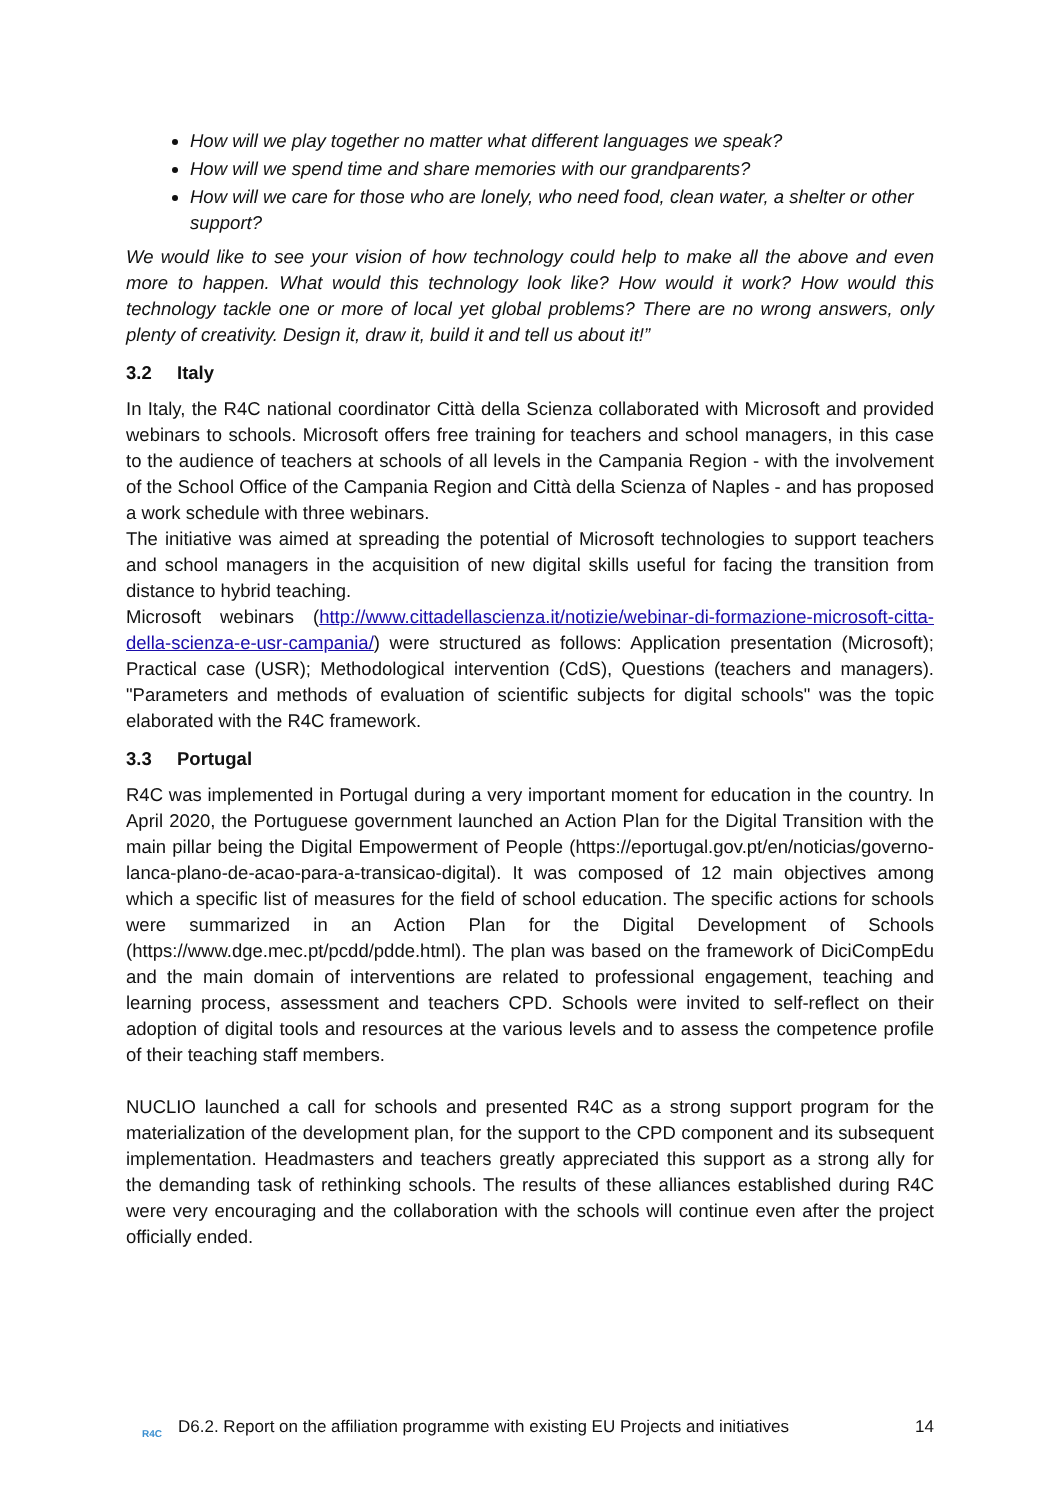How will we play together no matter what different languages we speak?
How will we spend time and share memories with our grandparents?
How will we care for those who are lonely, who need food, clean water, a shelter or other support?
We would like to see your vision of how technology could help to make all the above and even more to happen. What would this technology look like? How would it work? How would this technology tackle one or more of local yet global problems? There are no wrong answers, only plenty of creativity. Design it, draw it, build it and tell us about it!”
3.2 Italy
In Italy, the R4C national coordinator Città della Scienza collaborated with Microsoft and provided webinars to schools. Microsoft offers free training for teachers and school managers, in this case to the audience of teachers at schools of all levels in the Campania Region - with the involvement of the School Office of the Campania Region and Città della Scienza of Naples - and has proposed a work schedule with three webinars.
The initiative was aimed at spreading the potential of Microsoft technologies to support teachers and school managers in the acquisition of new digital skills useful for facing the transition from distance to hybrid teaching.
Microsoft webinars (http://www.cittadellascienza.it/notizie/webinar-di-formazione-microsoft-citta-della-scienza-e-usr-campania/) were structured as follows: Application presentation (Microsoft); Practical case (USR); Methodological intervention (CdS), Questions (teachers and managers). "Parameters and methods of evaluation of scientific subjects for digital schools" was the topic elaborated with the R4C framework.
3.3 Portugal
R4C was implemented in Portugal during a very important moment for education in the country. In April 2020, the Portuguese government launched an Action Plan for the Digital Transition with the main pillar being the Digital Empowerment of People (https://eportugal.gov.pt/en/noticias/governo-lanca-plano-de-acao-para-a-transicao-digital). It was composed of 12 main objectives among which a specific list of measures for the field of school education. The specific actions for schools were summarized in an Action Plan for the Digital Development of Schools (https://www.dge.mec.pt/pcdd/pdde.html). The plan was based on the framework of DiciCompEdu and the main domain of interventions are related to professional engagement, teaching and learning process, assessment and teachers CPD. Schools were invited to self-reflect on their adoption of digital tools and resources at the various levels and to assess the competence profile of their teaching staff members.
NUCLIO launched a call for schools and presented R4C as a strong support program for the materialization of the development plan, for the support to the CPD component and its subsequent implementation. Headmasters and teachers greatly appreciated this support as a strong ally for the demanding task of rethinking schools. The results of these alliances established during R4C were very encouraging and the collaboration with the schools will continue even after the project officially ended.
R4C
D6.2. Report on the affiliation programme with existing EU Projects and initiatives
14